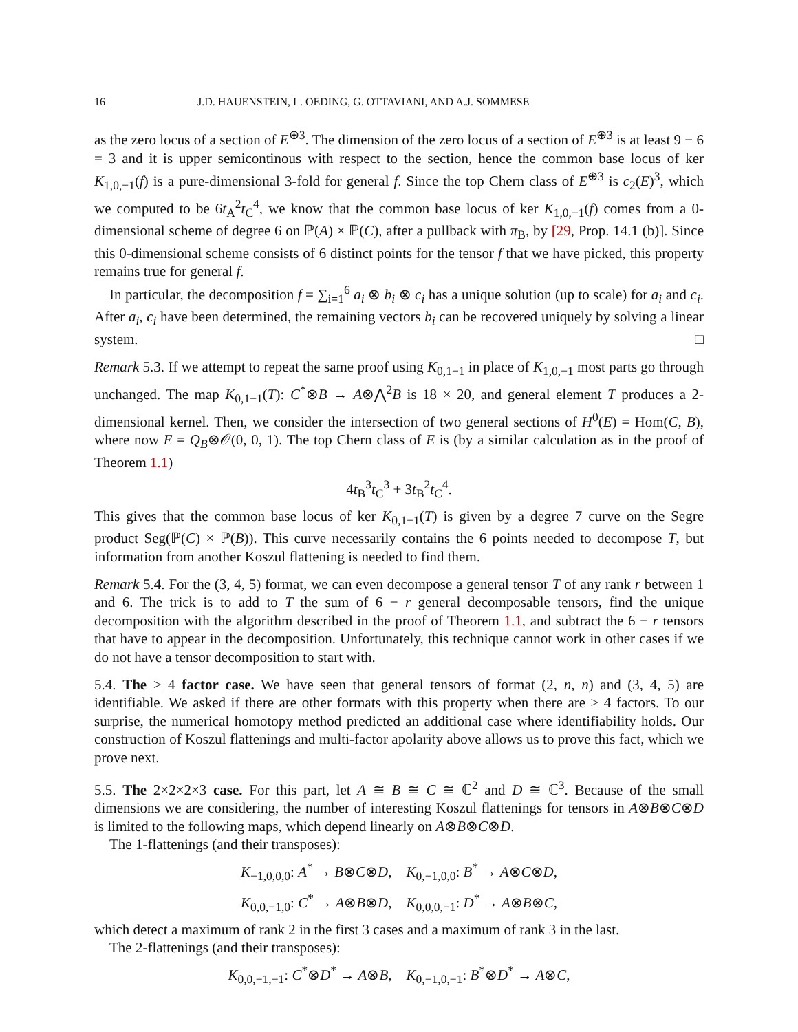16 J.D. HAUENSTEIN, L. OEDING, G. OTTAVIANI, AND A.J. SOMMESE
as the zero locus of a section of E<sup>⊕3</sup>. The dimension of the zero locus of a section of E<sup>⊕3</sup> is at least 9 − 6 = 3 and it is upper semicontinous with respect to the section, hence the common base locus of ker K<sub>1,0,−1</sub>(f) is a pure-dimensional 3-fold for general f. Since the top Chern class of E<sup>⊕3</sup> is c<sub>2</sub>(E)<sup>3</sup>, which we computed to be 6t<sub>A</sub><sup>2</sup>t<sub>C</sub><sup>4</sup>, we know that the common base locus of ker K<sub>1,0,−1</sub>(f) comes from a 0-dimensional scheme of degree 6 on ℙ(A) × ℙ(C), after a pullback with π<sub>B</sub>, by [29, Prop. 14.1 (b)]. Since this 0-dimensional scheme consists of 6 distinct points for the tensor f that we have picked, this property remains true for general f.
In particular, the decomposition f = ∑<sub>i=1</sub><sup>6</sup> a<sub>i</sub> ⊗ b<sub>i</sub> ⊗ c<sub>i</sub> has a unique solution (up to scale) for a<sub>i</sub> and c<sub>i</sub>. After a<sub>i</sub>, c<sub>i</sub> have been determined, the remaining vectors b<sub>i</sub> can be recovered uniquely by solving a linear system. □
Remark 5.3. If we attempt to repeat the same proof using K<sub>0,1−1</sub> in place of K<sub>1,0,−1</sub> most parts go through unchanged. The map K<sub>0,1−1</sub>(T): C<sup>*</sup>⊗B → A⊗⋀<sup>2</sup>B is 18 × 20, and general element T produces a 2-dimensional kernel. Then, we consider the intersection of two general sections of H<sup>0</sup>(E) = Hom(C, B), where now E = Q<sub>B</sub>⊗𝒪(0, 0, 1). The top Chern class of E is (by a similar calculation as in the proof of Theorem 1.1)
4t<sub>B</sub><sup>3</sup>t<sub>C</sub><sup>3</sup> + 3t<sub>B</sub><sup>2</sup>t<sub>C</sub><sup>4</sup>.
This gives that the common base locus of ker K<sub>0,1−1</sub>(T) is given by a degree 7 curve on the Segre product Seg(ℙ(C) × ℙ(B)). This curve necessarily contains the 6 points needed to decompose T, but information from another Koszul flattening is needed to find them.
Remark 5.4. For the (3, 4, 5) format, we can even decompose a general tensor T of any rank r between 1 and 6. The trick is to add to T the sum of 6 − r general decomposable tensors, find the unique decomposition with the algorithm described in the proof of Theorem 1.1, and subtract the 6 − r tensors that have to appear in the decomposition. Unfortunately, this technique cannot work in other cases if we do not have a tensor decomposition to start with.
5.4. The ≥ 4 factor case. We have seen that general tensors of format (2, n, n) and (3, 4, 5) are identifiable. We asked if there are other formats with this property when there are ≥ 4 factors. To our surprise, the numerical homotopy method predicted an additional case where identifiability holds. Our construction of Koszul flattenings and multi-factor apolarity above allows us to prove this fact, which we prove next.
5.5. The 2×2×2×3 case. For this part, let A ≅ B ≅ C ≅ ℂ<sup>2</sup> and D ≅ ℂ<sup>3</sup>. Because of the small dimensions we are considering, the number of interesting Koszul flattenings for tensors in A⊗B⊗C⊗D is limited to the following maps, which depend linearly on A⊗B⊗C⊗D.
The 1-flattenings (and their transposes):
K<sub>−1,0,0,0</sub>: A<sup>*</sup> → B⊗C⊗D, K<sub>0,−1,0,0</sub>: B<sup>*</sup> → A⊗C⊗D,
K<sub>0,0,−1,0</sub>: C<sup>*</sup> → A⊗B⊗D, K<sub>0,0,0,−1</sub>: D<sup>*</sup> → A⊗B⊗C,
which detect a maximum of rank 2 in the first 3 cases and a maximum of rank 3 in the last.
The 2-flattenings (and their transposes):
K<sub>0,0,−1,−1</sub>: C<sup>*</sup>⊗D<sup>*</sup> → A⊗B, K<sub>0,−1,0,−1</sub>: B<sup>*</sup>⊗D<sup>*</sup> → A⊗C,